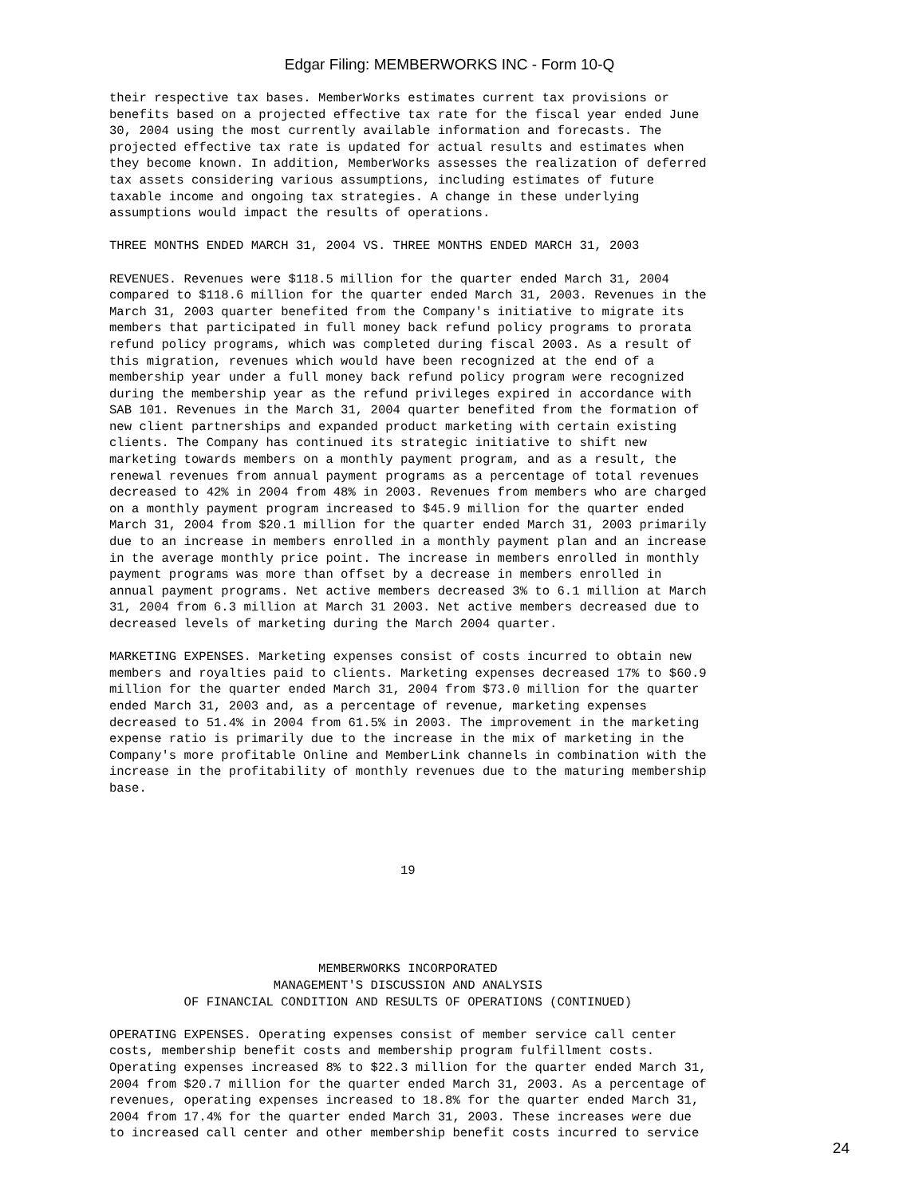Edgar Filing: MEMBERWORKS INC - Form 10-Q
their respective tax bases. MemberWorks estimates current tax provisions or
benefits based on a projected effective tax rate for the fiscal year ended June
30, 2004 using the most currently available information and forecasts. The
projected effective tax rate is updated for actual results and estimates when
they become known. In addition, MemberWorks assesses the realization of deferred
tax assets considering various assumptions, including estimates of future
taxable income and ongoing tax strategies. A change in these underlying
assumptions would impact the results of operations.

THREE MONTHS ENDED MARCH 31, 2004 VS. THREE MONTHS ENDED MARCH 31, 2003

REVENUES. Revenues were $118.5 million for the quarter ended March 31, 2004
compared to $118.6 million for the quarter ended March 31, 2003. Revenues in the
March 31, 2003 quarter benefited from the Company's initiative to migrate its
members that participated in full money back refund policy programs to prorata
refund policy programs, which was completed during fiscal 2003. As a result of
this migration, revenues which would have been recognized at the end of a
membership year under a full money back refund policy program were recognized
during the membership year as the refund privileges expired in accordance with
SAB 101. Revenues in the March 31, 2004 quarter benefited from the formation of
new client partnerships and expanded product marketing with certain existing
clients. The Company has continued its strategic initiative to shift new
marketing towards members on a monthly payment program, and as a result, the
renewal revenues from annual payment programs as a percentage of total revenues
decreased to 42% in 2004 from 48% in 2003. Revenues from members who are charged
on a monthly payment program increased to $45.9 million for the quarter ended
March 31, 2004 from $20.1 million for the quarter ended March 31, 2003 primarily
due to an increase in members enrolled in a monthly payment plan and an increase
in the average monthly price point. The increase in members enrolled in monthly
payment programs was more than offset by a decrease in members enrolled in
annual payment programs. Net active members decreased 3% to 6.1 million at March
31, 2004 from 6.3 million at March 31 2003. Net active members decreased due to
decreased levels of marketing during the March 2004 quarter.

MARKETING EXPENSES. Marketing expenses consist of costs incurred to obtain new
members and royalties paid to clients. Marketing expenses decreased 17% to $60.9
million for the quarter ended March 31, 2004 from $73.0 million for the quarter
ended March 31, 2003 and, as a percentage of revenue, marketing expenses
decreased to 51.4% in 2004 from 61.5% in 2003. The improvement in the marketing
expense ratio is primarily due to the increase in the mix of marketing in the
Company's more profitable Online and MemberLink channels in combination with the
increase in the profitability of monthly revenues due to the maturing membership
base.




                                       19





                            MEMBERWORKS INCORPORATED
                      MANAGEMENT'S DISCUSSION AND ANALYSIS
          OF FINANCIAL CONDITION AND RESULTS OF OPERATIONS (CONTINUED)

OPERATING EXPENSES. Operating expenses consist of member service call center
costs, membership benefit costs and membership program fulfillment costs.
Operating expenses increased 8% to $22.3 million for the quarter ended March 31,
2004 from $20.7 million for the quarter ended March 31, 2003. As a percentage of
revenues, operating expenses increased to 18.8% for the quarter ended March 31,
2004 from 17.4% for the quarter ended March 31, 2003. These increases were due
to increased call center and other membership benefit costs incurred to service
24